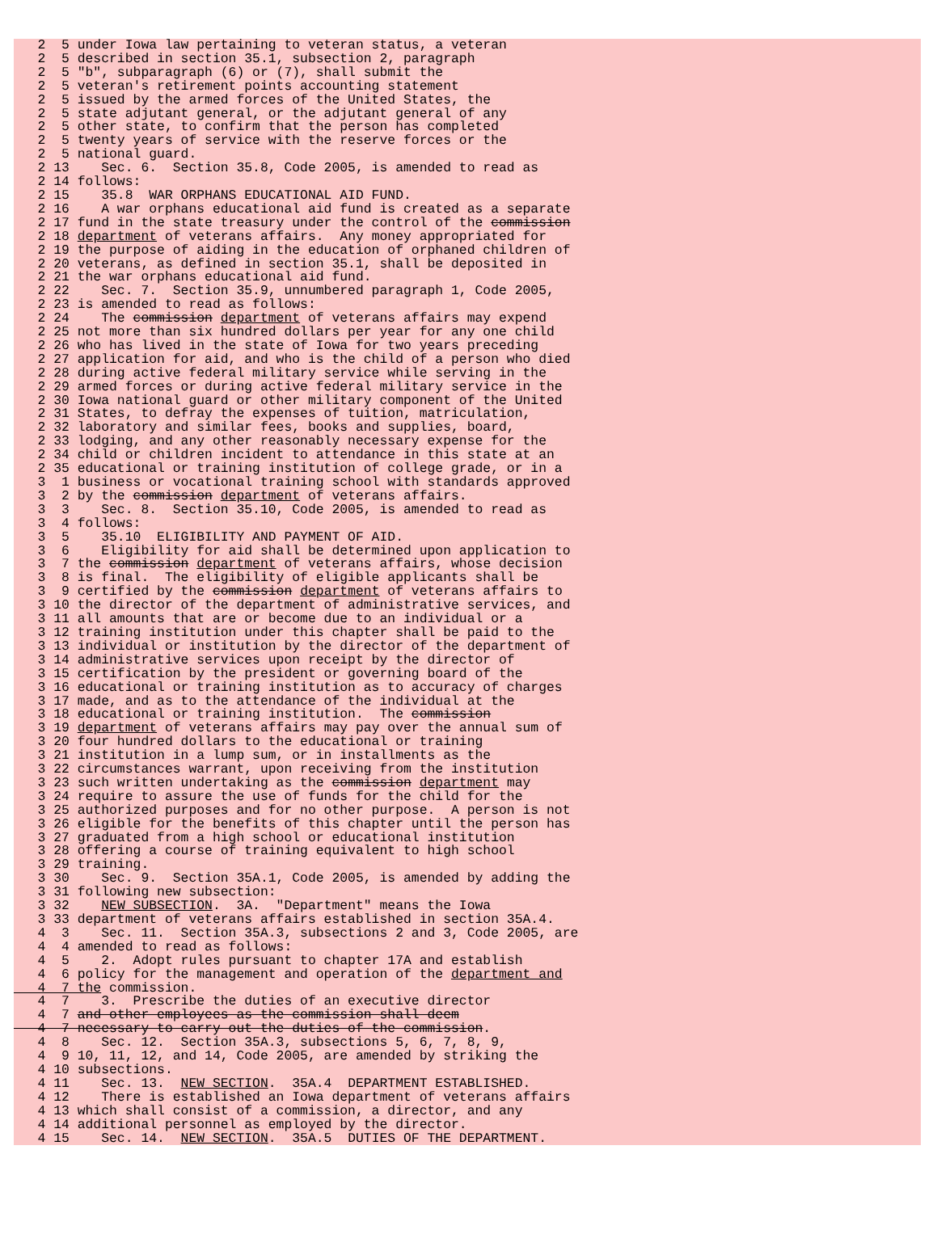2  5 under Iowa law pertaining to veteran status, a veteran
   2  5 described in section 35.1, subsection 2, paragraph
   2  5 "b", subparagraph (6) or (7), shall submit the
   2  5 veteran's retirement points accounting statement
   2  5 issued by the armed forces of the United States, the
   2  5 state adjutant general, or the adjutant general of any
   2  5 other state, to confirm that the person has completed
   2  5 twenty years of service with the reserve forces or the
   2  5 national guard.
   2 13    Sec. 6.  Section 35.8, Code 2005, is amended to read as
   2 14 follows:
   2 15    35.8  WAR ORPHANS EDUCATIONAL AID FUND.
   2 16    A war orphans educational aid fund is created as a separate
   2 17 fund in the state treasury under the control of the commission
   2 18 department of veterans affairs.  Any money appropriated for
   2 19 the purpose of aiding in the education of orphaned children of
   2 20 veterans, as defined in section 35.1, shall be deposited in
   2 21 the war orphans educational aid fund.
   2 22    Sec. 7.  Section 35.9, unnumbered paragraph 1, Code 2005,
   2 23 is amended to read as follows:
   2 24    The commission department of veterans affairs may expend
   2 25 not more than six hundred dollars per year for any one child
   2 26 who has lived in the state of Iowa for two years preceding
   2 27 application for aid, and who is the child of a person who died
   2 28 during active federal military service while serving in the
   2 29 armed forces or during active federal military service in the
   2 30 Iowa national guard or other military component of the United
   2 31 States, to defray the expenses of tuition, matriculation,
   2 32 laboratory and similar fees, books and supplies, board,
   2 33 lodging, and any other reasonably necessary expense for the
   2 34 child or children incident to attendance in this state at an
   2 35 educational or training institution of college grade, or in a
   3  1 business or vocational training school with standards approved
   3  2 by the commission department of veterans affairs.
   3  3    Sec. 8.  Section 35.10, Code 2005, is amended to read as
   3  4 follows:
   3  5    35.10  ELIGIBILITY AND PAYMENT OF AID.
   3  6    Eligibility for aid shall be determined upon application to
   3  7 the commission department of veterans affairs, whose decision
   3  8 is final.  The eligibility of eligible applicants shall be
   3  9 certified by the commission department of veterans affairs to
   3 10 the director of the department of administrative services, and
   3 11 all amounts that are or become due to an individual or a
   3 12 training institution under this chapter shall be paid to the
   3 13 individual or institution by the director of the department of
   3 14 administrative services upon receipt by the director of
   3 15 certification by the president or governing board of the
   3 16 educational or training institution as to accuracy of charges
   3 17 made, and as to the attendance of the individual at the
   3 18 educational or training institution.  The commission
   3 19 department of veterans affairs may pay over the annual sum of
   3 20 four hundred dollars to the educational or training
   3 21 institution in a lump sum, or in installments as the
   3 22 circumstances warrant, upon receiving from the institution
   3 23 such written undertaking as the commission department may
   3 24 require to assure the use of funds for the child for the
   3 25 authorized purposes and for no other purpose.  A person is not
   3 26 eligible for the benefits of this chapter until the person has
   3 27 graduated from a high school or educational institution
   3 28 offering a course of training equivalent to high school
   3 29 training.
   3 30    Sec. 9.  Section 35A.1, Code 2005, is amended by adding the
   3 31 following new subsection:
   3 32    NEW SUBSECTION.  3A.  "Department" means the Iowa
   3 33 department of veterans affairs established in section 35A.4.
   4  3    Sec. 11.  Section 35A.3, subsections 2 and 3, Code 2005, are
   4  4 amended to read as follows:
   4  5    2.  Adopt rules pursuant to chapter 17A and establish
   4  6 policy for the management and operation of the department and
   4  7 the commission.
   4  7    3.  Prescribe the duties of an executive director
   4  7 and other employees as the commission shall deem
   4  7 necessary to carry out the duties of the commission.
   4  8    Sec. 12.  Section 35A.3, subsections 5, 6, 7, 8, 9,
   4  9 10, 11, 12, and 14, Code 2005, are amended by striking the
   4 10 subsections.
   4 11    Sec. 13.  NEW SECTION.  35A.4  DEPARTMENT ESTABLISHED.
   4 12    There is established an Iowa department of veterans affairs
   4 13 which shall consist of a commission, a director, and any
   4 14 additional personnel as employed by the director.
   4 15    Sec. 14.  NEW SECTION.  35A.5  DUTIES OF THE DEPARTMENT.